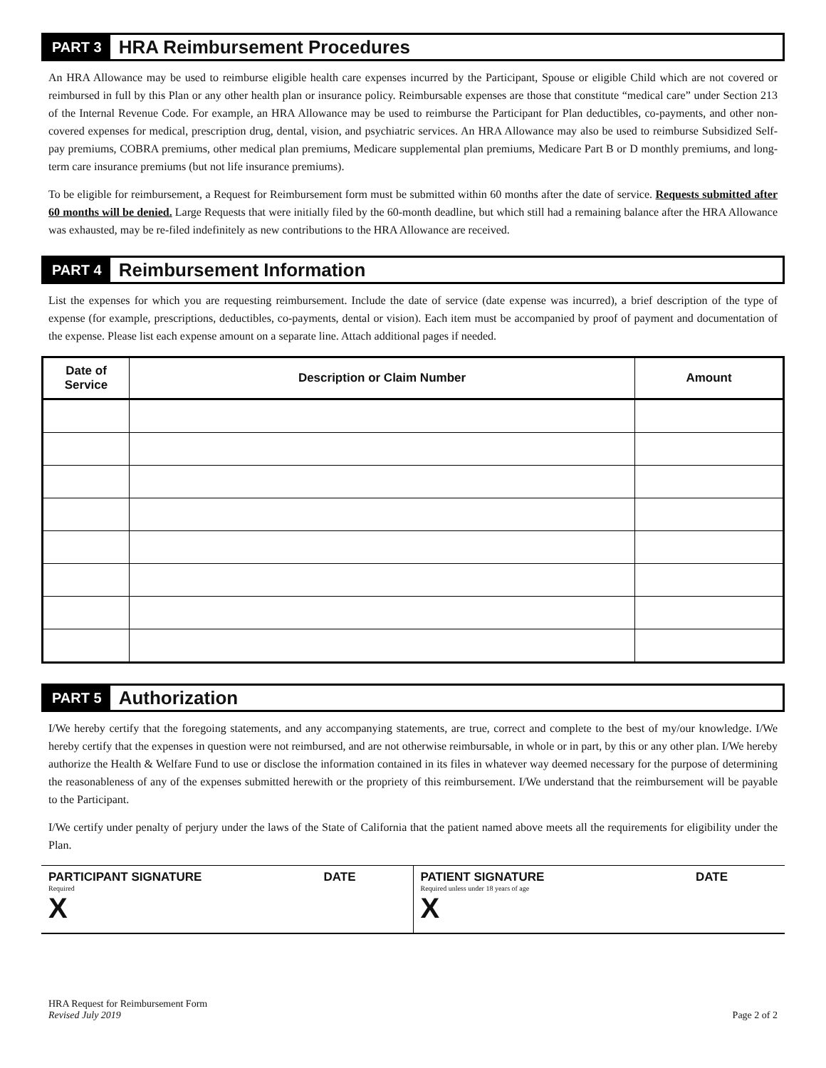PART 3
HRA Reimbursement Procedures
An HRA Allowance may be used to reimburse eligible health care expenses incurred by the Participant, Spouse or eligible Child which are not covered or reimbursed in full by this Plan or any other health plan or insurance policy. Reimbursable expenses are those that constitute “medical care” under Section 213 of the Internal Revenue Code. For example, an HRA Allowance may be used to reimburse the Participant for Plan deductibles, co-payments, and other non-covered expenses for medical, prescription drug, dental, vision, and psychiatric services. An HRA Allowance may also be used to reimburse Subsidized Self-pay premiums, COBRA premiums, other medical plan premiums, Medicare supplemental plan premiums, Medicare Part B or D monthly premiums, and long-term care insurance premiums (but not life insurance premiums).
To be eligible for reimbursement, a Request for Reimbursement form must be submitted within 60 months after the date of service. Requests submitted after 60 months will be denied. Large Requests that were initially filed by the 60-month deadline, but which still had a remaining balance after the HRA Allowance was exhausted, may be re-filed indefinitely as new contributions to the HRA Allowance are received.
PART 4
Reimbursement Information
List the expenses for which you are requesting reimbursement. Include the date of service (date expense was incurred), a brief description of the type of expense (for example, prescriptions, deductibles, co-payments, dental or vision). Each item must be accompanied by proof of payment and documentation of the expense. Please list each expense amount on a separate line. Attach additional pages if needed.
| Date of Service | Description or Claim Number | Amount |
| --- | --- | --- |
PART 5
Authorization
I/We hereby certify that the foregoing statements, and any accompanying statements, are true, correct and complete to the best of my/our knowledge. I/We hereby certify that the expenses in question were not reimbursed, and are not otherwise reimbursable, in whole or in part, by this or any other plan. I/We hereby authorize the Health & Welfare Fund to use or disclose the information contained in its files in whatever way deemed necessary for the purpose of determining the reasonableness of any of the expenses submitted herewith or the propriety of this reimbursement. I/We understand that the reimbursement will be payable to the Participant.
I/We certify under penalty of perjury under the laws of the State of California that the patient named above meets all the requirements for eligibility under the Plan.
PARTICIPANT SIGNATURE DATE
Required
X
PATIENT SIGNATURE DATE
Required unless under 18 years of age
X
HRA Request for Reimbursement Form
Revised July 2019
Page 2 of 2